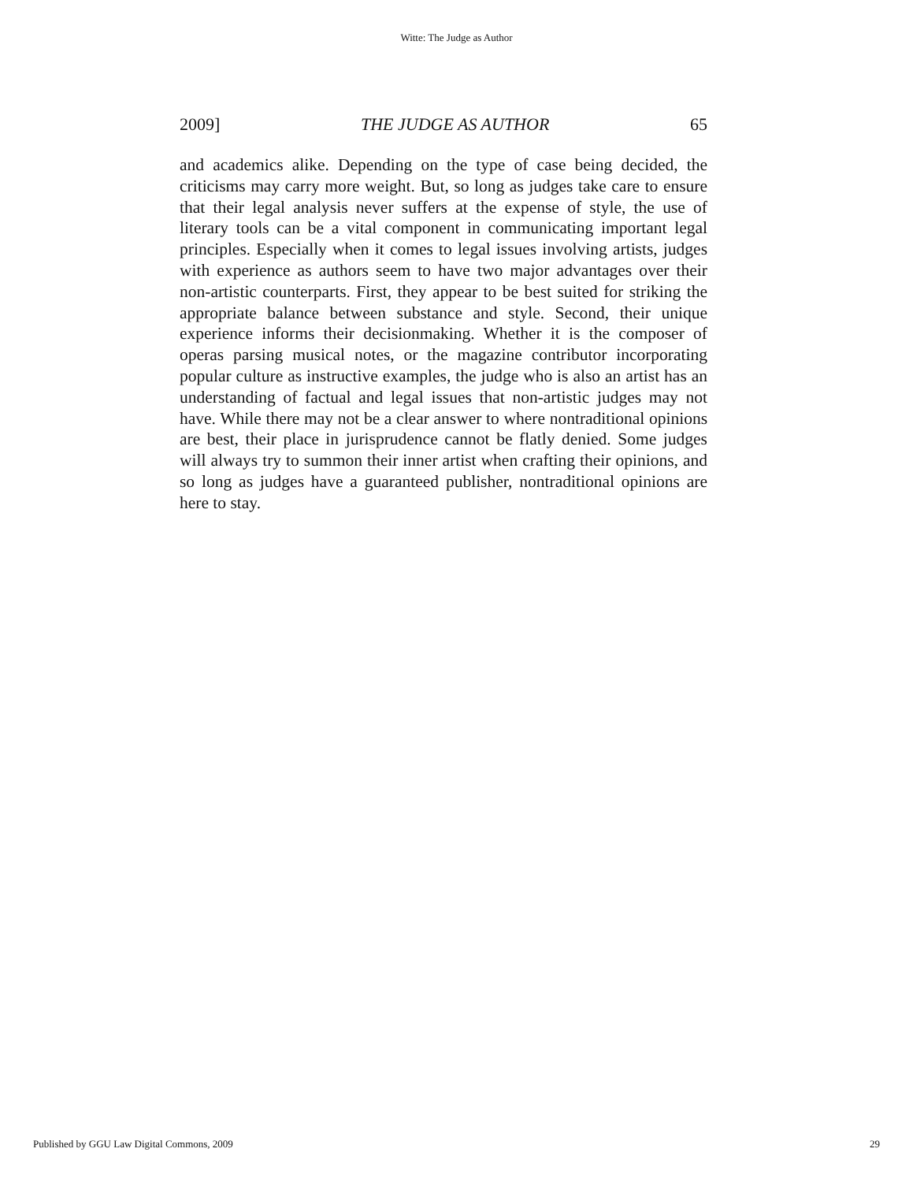Witte: The Judge as Author
2009] THE JUDGE AS AUTHOR 65
and academics alike. Depending on the type of case being decided, the criticisms may carry more weight. But, so long as judges take care to ensure that their legal analysis never suffers at the expense of style, the use of literary tools can be a vital component in communicating important legal principles. Especially when it comes to legal issues involving artists, judges with experience as authors seem to have two major advantages over their non-artistic counterparts. First, they appear to be best suited for striking the appropriate balance between substance and style. Second, their unique experience informs their decisionmaking. Whether it is the composer of operas parsing musical notes, or the magazine contributor incorporating popular culture as instructive examples, the judge who is also an artist has an understanding of factual and legal issues that non-artistic judges may not have. While there may not be a clear answer to where nontraditional opinions are best, their place in jurisprudence cannot be flatly denied. Some judges will always try to summon their inner artist when crafting their opinions, and so long as judges have a guaranteed publisher, nontraditional opinions are here to stay.
Published by GGU Law Digital Commons, 2009 29